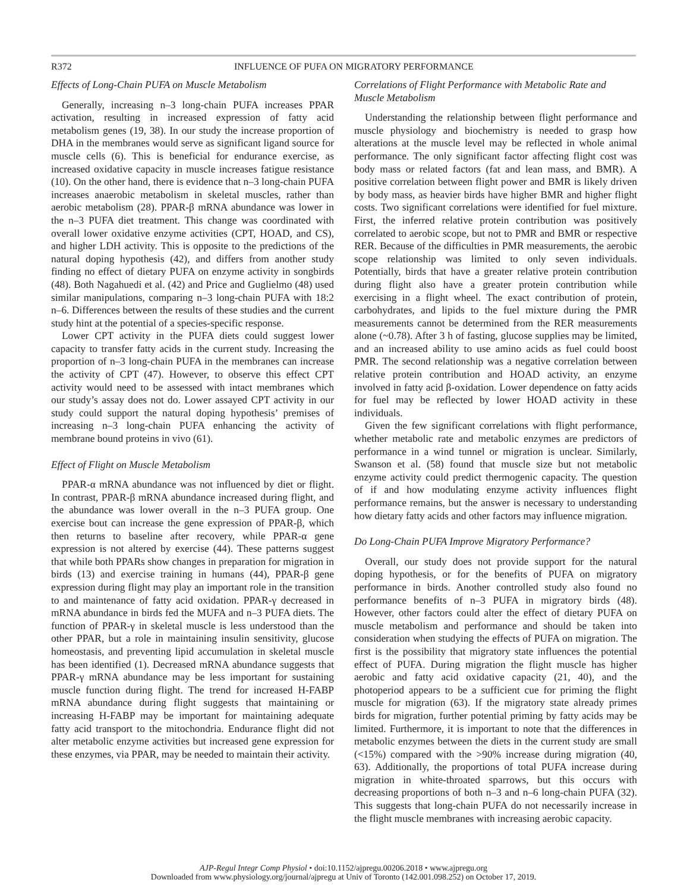R372 INFLUENCE OF PUFA ON MIGRATORY PERFORMANCE
Effects of Long-Chain PUFA on Muscle Metabolism
Generally, increasing n–3 long-chain PUFA increases PPAR activation, resulting in increased expression of fatty acid metabolism genes (19, 38). In our study the increase proportion of DHA in the membranes would serve as significant ligand source for muscle cells (6). This is beneficial for endurance exercise, as increased oxidative capacity in muscle increases fatigue resistance (10). On the other hand, there is evidence that n–3 long-chain PUFA increases anaerobic metabolism in skeletal muscles, rather than aerobic metabolism (28). PPAR-β mRNA abundance was lower in the n–3 PUFA diet treatment. This change was coordinated with overall lower oxidative enzyme activities (CPT, HOAD, and CS), and higher LDH activity. This is opposite to the predictions of the natural doping hypothesis (42), and differs from another study finding no effect of dietary PUFA on enzyme activity in songbirds (48). Both Nagahuedi et al. (42) and Price and Guglielmo (48) used similar manipulations, comparing n–3 long-chain PUFA with 18:2 n–6. Differences between the results of these studies and the current study hint at the potential of a species-specific response.
Lower CPT activity in the PUFA diets could suggest lower capacity to transfer fatty acids in the current study. Increasing the proportion of n–3 long-chain PUFA in the membranes can increase the activity of CPT (47). However, to observe this effect CPT activity would need to be assessed with intact membranes which our study’s assay does not do. Lower assayed CPT activity in our study could support the natural doping hypothesis’ premises of increasing n–3 long-chain PUFA enhancing the activity of membrane bound proteins in vivo (61).
Effect of Flight on Muscle Metabolism
PPAR-α mRNA abundance was not influenced by diet or flight. In contrast, PPAR-β mRNA abundance increased during flight, and the abundance was lower overall in the n–3 PUFA group. One exercise bout can increase the gene expression of PPAR-β, which then returns to baseline after recovery, while PPAR-α gene expression is not altered by exercise (44). These patterns suggest that while both PPARs show changes in preparation for migration in birds (13) and exercise training in humans (44), PPAR-β gene expression during flight may play an important role in the transition to and maintenance of fatty acid oxidation. PPAR-γ decreased in mRNA abundance in birds fed the MUFA and n–3 PUFA diets. The function of PPAR-γ in skeletal muscle is less understood than the other PPAR, but a role in maintaining insulin sensitivity, glucose homeostasis, and preventing lipid accumulation in skeletal muscle has been identified (1). Decreased mRNA abundance suggests that PPAR-γ mRNA abundance may be less important for sustaining muscle function during flight. The trend for increased H-FABP mRNA abundance during flight suggests that maintaining or increasing H-FABP may be important for maintaining adequate fatty acid transport to the mitochondria. Endurance flight did not alter metabolic enzyme activities but increased gene expression for these enzymes, via PPAR, may be needed to maintain their activity.
Correlations of Flight Performance with Metabolic Rate and Muscle Metabolism
Understanding the relationship between flight performance and muscle physiology and biochemistry is needed to grasp how alterations at the muscle level may be reflected in whole animal performance. The only significant factor affecting flight cost was body mass or related factors (fat and lean mass, and BMR). A positive correlation between flight power and BMR is likely driven by body mass, as heavier birds have higher BMR and higher flight costs. Two significant correlations were identified for fuel mixture. First, the inferred relative protein contribution was positively correlated to aerobic scope, but not to PMR and BMR or respective RER. Because of the difficulties in PMR measurements, the aerobic scope relationship was limited to only seven individuals. Potentially, birds that have a greater relative protein contribution during flight also have a greater protein contribution while exercising in a flight wheel. The exact contribution of protein, carbohydrates, and lipids to the fuel mixture during the PMR measurements cannot be determined from the RER measurements alone (~0.78). After 3 h of fasting, glucose supplies may be limited, and an increased ability to use amino acids as fuel could boost PMR. The second relationship was a negative correlation between relative protein contribution and HOAD activity, an enzyme involved in fatty acid β-oxidation. Lower dependence on fatty acids for fuel may be reflected by lower HOAD activity in these individuals.
Given the few significant correlations with flight performance, whether metabolic rate and metabolic enzymes are predictors of performance in a wind tunnel or migration is unclear. Similarly, Swanson et al. (58) found that muscle size but not metabolic enzyme activity could predict thermogenic capacity. The question of if and how modulating enzyme activity influences flight performance remains, but the answer is necessary to understanding how dietary fatty acids and other factors may influence migration.
Do Long-Chain PUFA Improve Migratory Performance?
Overall, our study does not provide support for the natural doping hypothesis, or for the benefits of PUFA on migratory performance in birds. Another controlled study also found no performance benefits of n–3 PUFA in migratory birds (48). However, other factors could alter the effect of dietary PUFA on muscle metabolism and performance and should be taken into consideration when studying the effects of PUFA on migration. The first is the possibility that migratory state influences the potential effect of PUFA. During migration the flight muscle has higher aerobic and fatty acid oxidative capacity (21, 40), and the photoperiod appears to be a sufficient cue for priming the flight muscle for migration (63). If the migratory state already primes birds for migration, further potential priming by fatty acids may be limited. Furthermore, it is important to note that the differences in metabolic enzymes between the diets in the current study are small (<15%) compared with the >90% increase during migration (40, 63). Additionally, the proportions of total PUFA increase during migration in white-throated sparrows, but this occurs with decreasing proportions of both n–3 and n–6 long-chain PUFA (32). This suggests that long-chain PUFA do not necessarily increase in the flight muscle membranes with increasing aerobic capacity.
AJP-Regul Integr Comp Physiol • doi:10.1152/ajpregu.00206.2018 • www.ajpregu.org
Downloaded from www.physiology.org/journal/ajpregu at Univ of Toronto (142.001.098.252) on October 17, 2019.